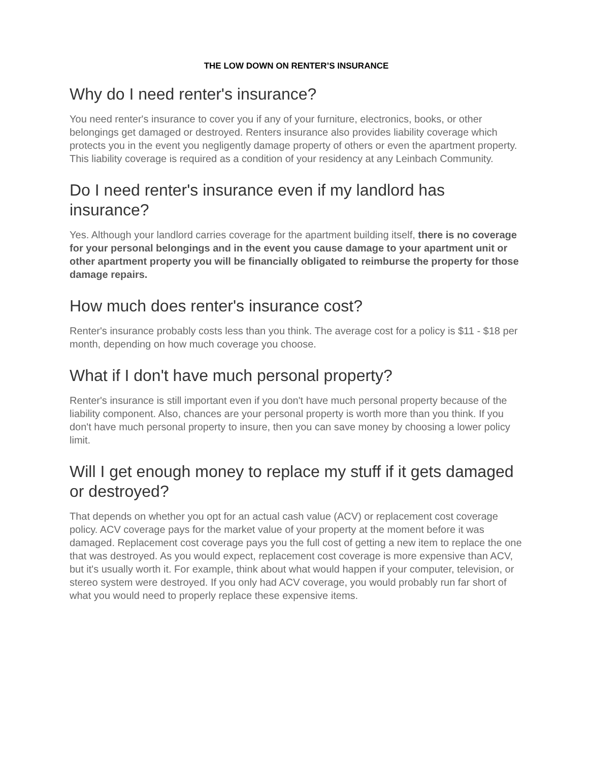THE LOW DOWN ON RENTER’S INSURANCE
Why do I need renter's insurance?
You need renter's insurance to cover you if any of your furniture, electronics, books, or other belongings get damaged or destroyed. Renters insurance also provides liability coverage which protects you in the event you negligently damage property of others or even the apartment property. This liability coverage is required as a condition of your residency at any Leinbach Community.
Do I need renter's insurance even if my landlord has insurance?
Yes. Although your landlord carries coverage for the apartment building itself, there is no coverage for your personal belongings and in the event you cause damage to your apartment unit or other apartment property you will be financially obligated to reimburse the property for those damage repairs.
How much does renter's insurance cost?
Renter's insurance probably costs less than you think. The average cost for a policy is $11 - $18 per month, depending on how much coverage you choose.
What if I don't have much personal property?
Renter's insurance is still important even if you don't have much personal property because of the liability component. Also, chances are your personal property is worth more than you think. If you don't have much personal property to insure, then you can save money by choosing a lower policy limit.
Will I get enough money to replace my stuff if it gets damaged or destroyed?
That depends on whether you opt for an actual cash value (ACV) or replacement cost coverage policy. ACV coverage pays for the market value of your property at the moment before it was damaged. Replacement cost coverage pays you the full cost of getting a new item to replace the one that was destroyed. As you would expect, replacement cost coverage is more expensive than ACV, but it's usually worth it. For example, think about what would happen if your computer, television, or stereo system were destroyed. If you only had ACV coverage, you would probably run far short of what you would need to properly replace these expensive items.